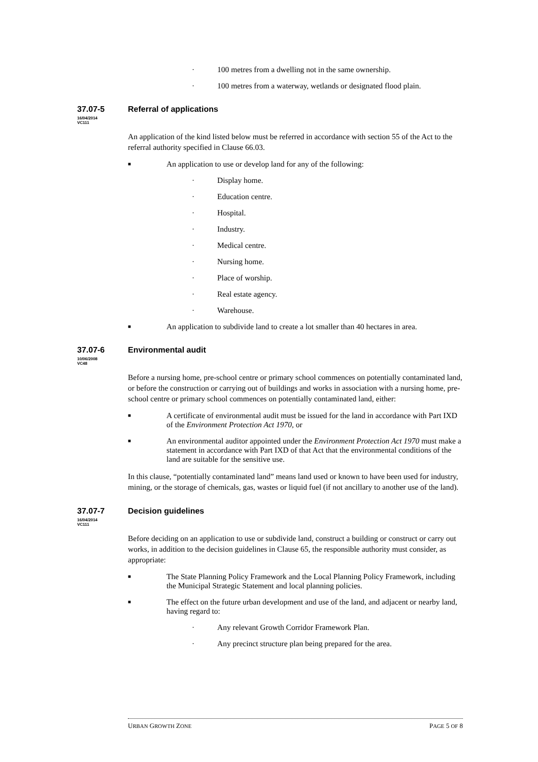· 100 metres from a dwelling not in the same ownership.
· 100 metres from a waterway, wetlands or designated flood plain.
37.07-5 Referral of applications
16/04/2014
VC111
An application of the kind listed below must be referred in accordance with section 55 of the Act to the referral authority specified in Clause 66.03.
■ An application to use or develop land for any of the following:
· Display home.
· Education centre.
· Hospital.
· Industry.
· Medical centre.
· Nursing home.
· Place of worship.
· Real estate agency.
· Warehouse.
■ An application to subdivide land to create a lot smaller than 40 hectares in area.
37.07-6 Environmental audit
10/06/2008
VC48
Before a nursing home, pre-school centre or primary school commences on potentially contaminated land, or before the construction or carrying out of buildings and works in association with a nursing home, pre-school centre or primary school commences on potentially contaminated land, either:
■ A certificate of environmental audit must be issued for the land in accordance with Part IXD of the Environment Protection Act 1970, or
■ An environmental auditor appointed under the Environment Protection Act 1970 must make a statement in accordance with Part IXD of that Act that the environmental conditions of the land are suitable for the sensitive use.
In this clause, “potentially contaminated land” means land used or known to have been used for industry, mining, or the storage of chemicals, gas, wastes or liquid fuel (if not ancillary to another use of the land).
37.07-7 Decision guidelines
16/04/2014
VC111
Before deciding on an application to use or subdivide land, construct a building or construct or carry out works, in addition to the decision guidelines in Clause 65, the responsible authority must consider, as appropriate:
■ The State Planning Policy Framework and the Local Planning Policy Framework, including the Municipal Strategic Statement and local planning policies.
■ The effect on the future urban development and use of the land, and adjacent or nearby land, having regard to:
· Any relevant Growth Corridor Framework Plan.
· Any precinct structure plan being prepared for the area.
URBAN GROWTH ZONE PAGE 5 OF 8